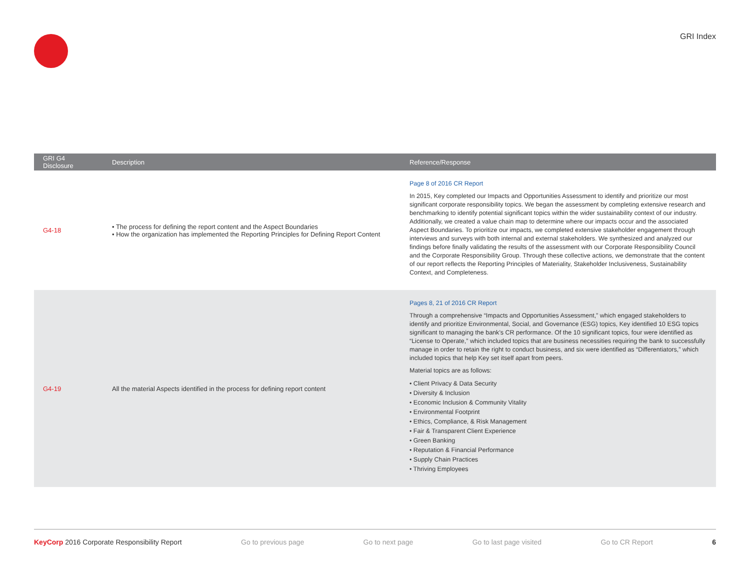GRI Index
| GRI G4 Disclosure | Description | Reference/Response |
| --- | --- | --- |
| G4-18 | • The process for defining the report content and the Aspect Boundaries • How the organization has implemented the Reporting Principles for Defining Report Content | Page 8 of 2016 CR Report In 2015, Key completed our Impacts and Opportunities Assessment to identify and prioritize our most significant corporate responsibility topics. We began the assessment by completing extensive research and benchmarking to identify potential significant topics within the wider sustainability context of our industry. Additionally, we created a value chain map to determine where our impacts occur and the associated Aspect Boundaries. To prioritize our impacts, we completed extensive stakeholder engagement through interviews and surveys with both internal and external stakeholders. We synthesized and analyzed our findings before finally validating the results of the assessment with our Corporate Responsibility Council and the Corporate Responsibility Group. Through these collective actions, we demonstrate that the content of our report reflects the Reporting Principles of Materiality, Stakeholder Inclusiveness, Sustainability Context, and Completeness. |
| G4-19 | All the material Aspects identified in the process for defining report content | Pages 8, 21 of 2016 CR Report Through a comprehensive “Impacts and Opportunities Assessment,” which engaged stakeholders to identify and prioritize Environmental, Social, and Governance (ESG) topics, Key identified 10 ESG topics significant to managing the bank’s CR performance. Of the 10 significant topics, four were identified as “License to Operate,” which included topics that are business necessities requiring the bank to successfully manage in order to retain the right to conduct business, and six were identified as “Differentiators,” which included topics that help Key set itself apart from peers. Material topics are as follows: • Client Privacy & Data Security • Diversity & Inclusion • Economic Inclusion & Community Vitality • Environmental Footprint • Ethics, Compliance, & Risk Management • Fair & Transparent Client Experience • Green Banking • Reputation & Financial Performance • Supply Chain Practices • Thriving Employees |
KeyCorp 2016 Corporate Responsibility Report Go to previous page Go to next page Go to last page visited Go to CR Report 6